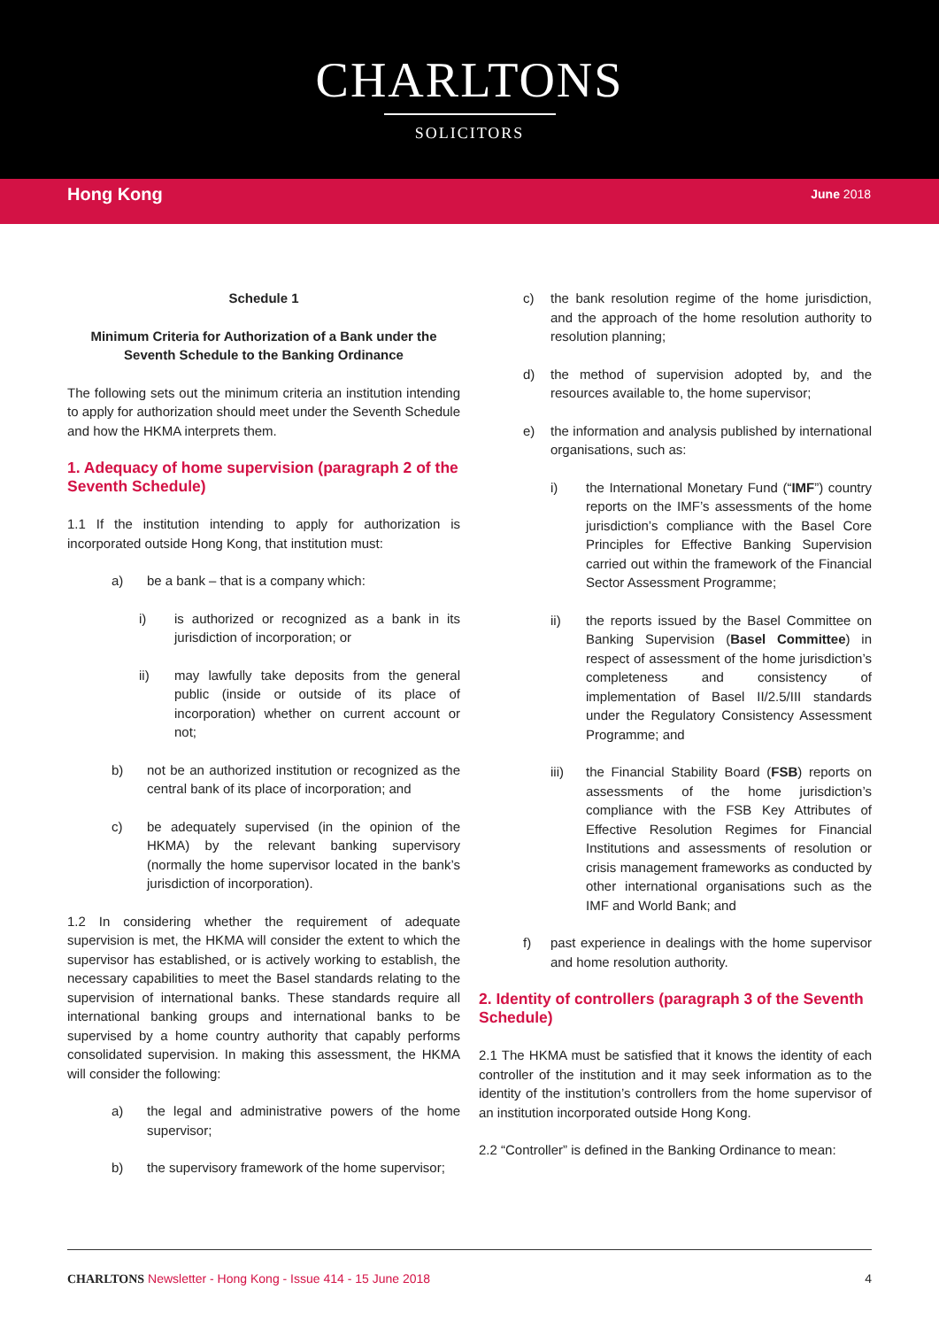CHARLTONS
SOLICITORS
Hong Kong
June 2018
Schedule 1
Minimum Criteria for Authorization of a Bank under the Seventh Schedule to the Banking Ordinance
The following sets out the minimum criteria an institution intending to apply for authorization should meet under the Seventh Schedule and how the HKMA interprets them.
1. Adequacy of home supervision (paragraph 2 of the Seventh Schedule)
1.1 If the institution intending to apply for authorization is incorporated outside Hong Kong, that institution must:
a) be a bank – that is a company which:
i) is authorized or recognized as a bank in its jurisdiction of incorporation; or
ii) may lawfully take deposits from the general public (inside or outside of its place of incorporation) whether on current account or not;
b) not be an authorized institution or recognized as the central bank of its place of incorporation; and
c) be adequately supervised (in the opinion of the HKMA) by the relevant banking supervisory (normally the home supervisor located in the bank’s jurisdiction of incorporation).
1.2 In considering whether the requirement of adequate supervision is met, the HKMA will consider the extent to which the supervisor has established, or is actively working to establish, the necessary capabilities to meet the Basel standards relating to the supervision of international banks. These standards require all international banking groups and international banks to be supervised by a home country authority that capably performs consolidated supervision. In making this assessment, the HKMA will consider the following:
a) the legal and administrative powers of the home supervisor;
b) the supervisory framework of the home supervisor;
c) the bank resolution regime of the home jurisdiction, and the approach of the home resolution authority to resolution planning;
d) the method of supervision adopted by, and the resources available to, the home supervisor;
e) the information and analysis published by international organisations, such as:
i) the International Monetary Fund (“IMF”) country reports on the IMF’s assessments of the home jurisdiction’s compliance with the Basel Core Principles for Effective Banking Supervision carried out within the framework of the Financial Sector Assessment Programme;
ii) the reports issued by the Basel Committee on Banking Supervision (Basel Committee) in respect of assessment of the home jurisdiction’s completeness and consistency of implementation of Basel II/2.5/III standards under the Regulatory Consistency Assessment Programme; and
iii) the Financial Stability Board (FSB) reports on assessments of the home jurisdiction’s compliance with the FSB Key Attributes of Effective Resolution Regimes for Financial Institutions and assessments of resolution or crisis management frameworks as conducted by other international organisations such as the IMF and World Bank; and
f) past experience in dealings with the home supervisor and home resolution authority.
2. Identity of controllers (paragraph 3 of the Seventh Schedule)
2.1 The HKMA must be satisfied that it knows the identity of each controller of the institution and it may seek information as to the identity of the institution’s controllers from the home supervisor of an institution incorporated outside Hong Kong.
2.2 “Controller” is defined in the Banking Ordinance to mean:
CHARLTONS Newsletter - Hong Kong - Issue 414 - 15 June 2018
4